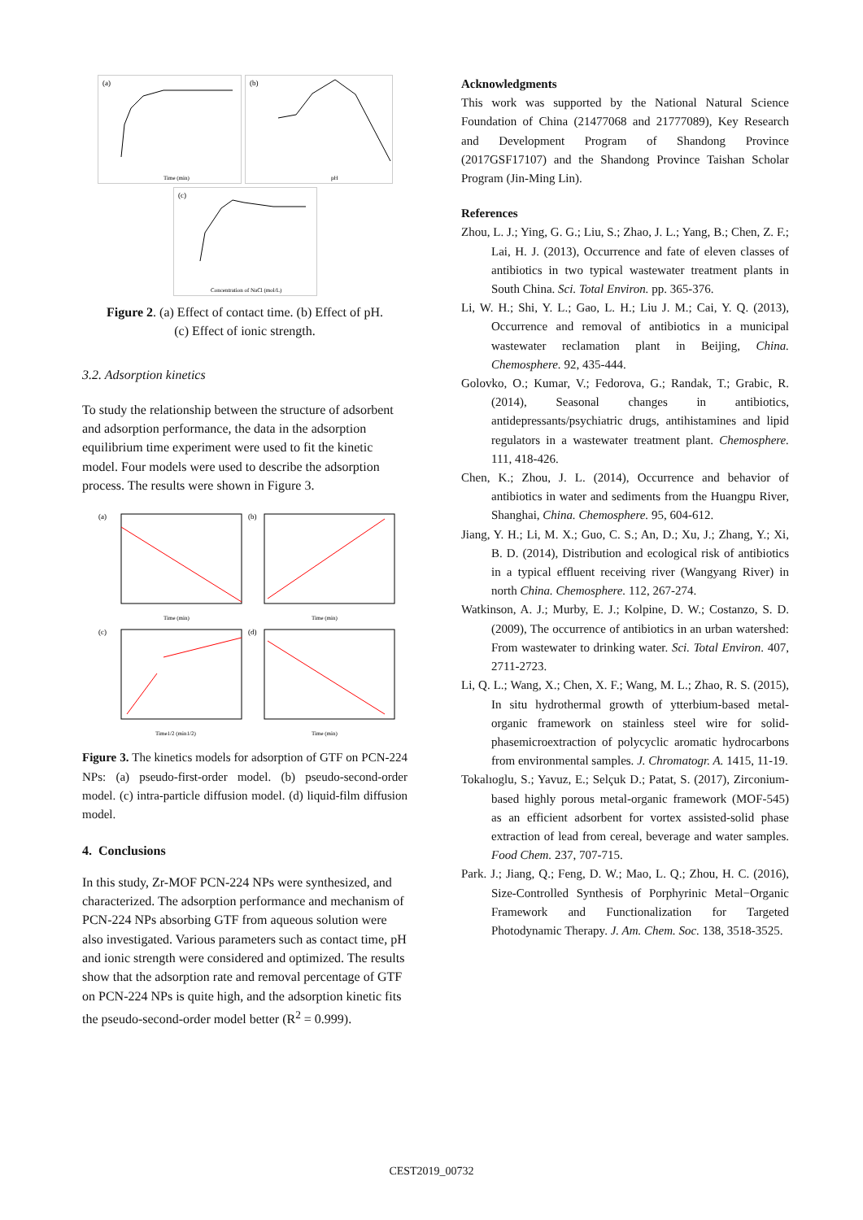(a)
Time (min)
(b)
pH
(c)
Concentration of NaCl (mol/L)
Figure 2. (a) Effect of contact time. (b) Effect of pH.
(c) Effect of ionic strength.
3.2. Adsorption kinetics
To study the relationship between the structure of adsorbent and adsorption performance, the data in the adsorption equilibrium time experiment were used to fit the kinetic model. Four models were used to describe the adsorption process. The results were shown in Figure 3.
(a)
Time (min)
(b)
Time (min)
(c)
Time1/2 (min1/2)
(d)
Time (min)
Figure 3. The kinetics models for adsorption of GTF on PCN-224 NPs: (a) pseudo-first-order model. (b) pseudo-second-order model. (c) intra-particle diffusion model. (d) liquid-film diffusion model.
4. Conclusions
In this study, Zr-MOF PCN-224 NPs were synthesized, and characterized. The adsorption performance and mechanism of PCN-224 NPs absorbing GTF from aqueous solution were also investigated. Various parameters such as contact time, pH and ionic strength were considered and optimized. The results show that the adsorption rate and removal percentage of GTF on PCN-224 NPs is quite high, and the adsorption kinetic fits the pseudo-second-order model better (R<sup>2</sup> = 0.999).
Acknowledgments
This work was supported by the National Natural Science Foundation of China (21477068 and 21777089), Key Research and Development Program of Shandong Province (2017GSF17107) and the Shandong Province Taishan Scholar Program (Jin-Ming Lin).
References
Zhou, L. J.; Ying, G. G.; Liu, S.; Zhao, J. L.; Yang, B.; Chen, Z. F.; Lai, H. J. (2013), Occurrence and fate of eleven classes of antibiotics in two typical wastewater treatment plants in South China. Sci. Total Environ. pp. 365-376.
Li, W. H.; Shi, Y. L.; Gao, L. H.; Liu J. M.; Cai, Y. Q. (2013), Occurrence and removal of antibiotics in a municipal wastewater reclamation plant in Beijing, China. Chemosphere. 92, 435-444.
Golovko, O.; Kumar, V.; Fedorova, G.; Randak, T.; Grabic, R. (2014), Seasonal changes in antibiotics, antidepressants/psychiatric drugs, antihistamines and lipid regulators in a wastewater treatment plant. Chemosphere. 111, 418-426.
Chen, K.; Zhou, J. L. (2014), Occurrence and behavior of antibiotics in water and sediments from the Huangpu River, Shanghai, China. Chemosphere. 95, 604-612.
Jiang, Y. H.; Li, M. X.; Guo, C. S.; An, D.; Xu, J.; Zhang, Y.; Xi, B. D. (2014), Distribution and ecological risk of antibiotics in a typical effluent receiving river (Wangyang River) in north China. Chemosphere. 112, 267-274.
Watkinson, A. J.; Murby, E. J.; Kolpine, D. W.; Costanzo, S. D. (2009), The occurrence of antibiotics in an urban watershed: From wastewater to drinking water. Sci. Total Environ. 407, 2711-2723.
Li, Q. L.; Wang, X.; Chen, X. F.; Wang, M. L.; Zhao, R. S. (2015), In situ hydrothermal growth of ytterbium-based metal-organic framework on stainless steel wire for solid-phasemicroextraction of polycyclic aromatic hydrocarbons from environmental samples. J. Chromatogr. A. 1415, 11-19.
Tokalıoglu, S.; Yavuz, E.; Selçuk D.; Patat, S. (2017), Zirconium-based highly porous metal-organic framework (MOF-545) as an efficient adsorbent for vortex assisted-solid phase extraction of lead from cereal, beverage and water samples. Food Chem. 237, 707-715.
Park. J.; Jiang, Q.; Feng, D. W.; Mao, L. Q.; Zhou, H. C. (2016), Size-Controlled Synthesis of Porphyrinic Metal−Organic Framework and Functionalization for Targeted Photodynamic Therapy. J. Am. Chem. Soc. 138, 3518-3525.
CEST2019_00732